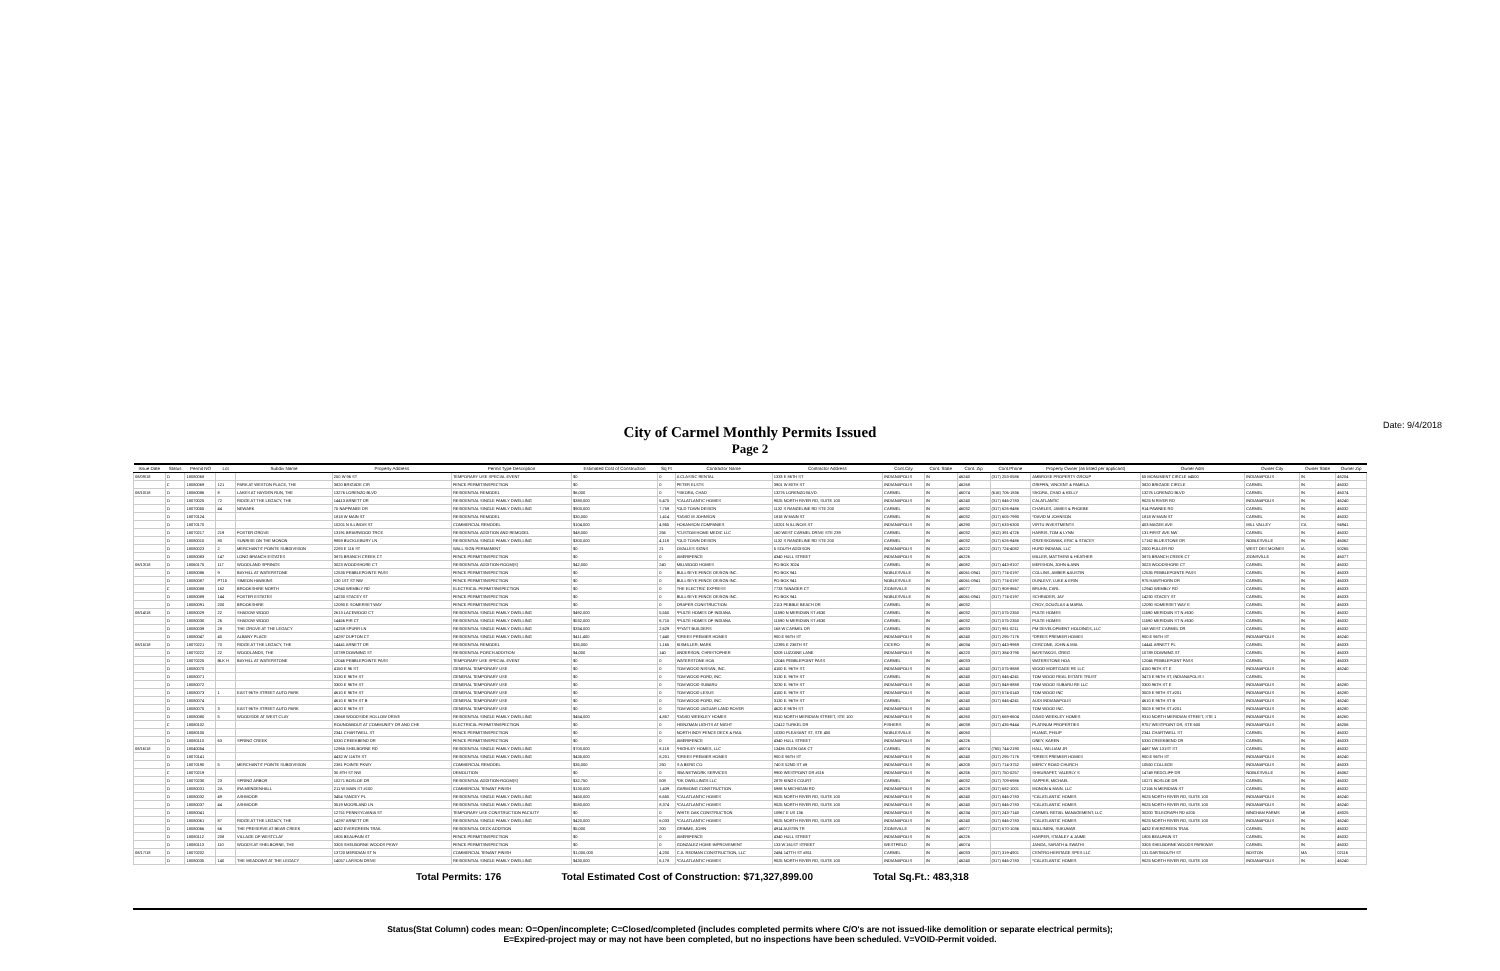City of Carmel Monthly Permits Issued
Page 2
Date: 9/4/2018
| Issue Date | Status | Permit NO | Lot | Subdiv Name | Property Address | Permit Type Description | Estimated Cost of Construction | Sq Ft | Contractor Name | Contractor Address | Cont.City | Cont. State | Cont. Zip | Cont.Phone | Property Owner (as listed per applicant) | Owner Adrs | Owner City | Owner State | Owner Zip |
| --- | --- | --- | --- | --- | --- | --- | --- | --- | --- | --- | --- | --- | --- | --- | --- | --- | --- | --- | --- |
| 08/09/18 | O | 18080068 | | | 250 W 96 ST | TEMPORARY USE SPECIAL EVENT | $0 | 0 | A CLASSIC RENTAL | 1333 E 86TH ST | INDIANAPOLIS | IN | 46240 | (317) 253-0586 | AMBROSE PROPERTY GROUP | 55 MONUMENT CIRCLE #4500 | INDIANAPOLIS | IN | 46204 |
| | C | 18080069 | 121 | PARK AT WESTON PLACE, THE | 3820 BRIGADE CIR | FENCE PERMIT/INSPECTION | $0 | 0 | PETER ELSTS | 3901 W 80TH ST | INDIANAPOLIS | IN | 46268 | | GRIFFIN, VINCENT & PAMELA | 3820 BRIGADE CIRCLE | CARMEL | IN | 46032 |
| 08/10/18 | O | 18060086 | 8 | LAKES AT HAYDEN RUN, THE | 13276 LORENZO BLVD | RESIDENTIAL REMODEL | $6,000 | 0 | *SIKORA, CHAD | 13276 LORENZO BLVD. | CARMEL | IN | 46074 | (616) 706-1836 | SIKORA, CHAD & KELLY | 13276 LORENZO BLVD | CARMEL | IN | 46074 |
| | O | 18070025 | 72 | RIDGE AT THE LEGACY, THE | 14413 ARNETT DR | RESIDENTIAL SINGLE FAMILY DWELLING | $380,000 | 5,475 | *CALATLANTIC HOMES | 9025 NORTH RIVER RD, SUITE 100 | INDIANAPOLIS | IN | 46240 | (317) 846-2783 | CALATLANTIC | 9025 N RIVER RD | INDIANAPOLIS | IN | 46240 |
| | O | 18070055 | 44 | NEWARK | 75 NAPPANEE DR | RESIDENTIAL SINGLE FAMILY DWELLING | $900,000 | 7,759 | *OLD TOWN DESIGN | 1132 S RANGELINE RD STE 200 | CARMEL | IN | 46032 | (317) 626-8486 | CHARLES, JAMES & PHOEBE | 914 PAWNEE RD | CARMEL | IN | 46032 |
| | O | 18070124 | | | 1818 W MAIN ST | RESIDENTIAL REMODEL | $30,000 | 1,414 | *DAVID M JOHNSON | 1818 W MAIN ST | CARMEL | IN | 46032 | (317) 605-7990 | *DAVID M JOHNSON | 1818 W MAIN ST | CARMEL | IN | 46032 |
| | O | 18070170 | | | 10201 N ILLINOIS ST | COMMERCIAL REMODEL | $104,000 | 4,955 | HOKANSON COMPANIES | 10201 N ILLINOIS ST | INDIANAPOLIS | IN | 46290 | (317) 633-6300 | VIRTU INVESTMENTS | 403 MAGEE AVE | MILL VALLEY | CA | 94941 |
| | O | 18070217 | 219 | FOSTER GROVE | 13191 BRIARWOOD TRCE | RESIDENTIAL ADDITION AND REMODEL | $48,000 | 256 | *CUSTOM HOME MEDIC LLC | 160 WEST CARMEL DRIVE STE 239 | CARMEL | IN | 46032 | (812) 391-4726 | HARRIS, TOM & LYNN | 131 FIRST AVE NW | CARMEL | IN | 46032 |
| | O | 18080010 | 80 | SUNRISE ON THE MONON | 9859 BUCKLEBURY LN | RESIDENTIAL SINGLE FAMILY DWELLING | $300,000 | 4,118 | *OLD TOWN DESIGN | 1132 S RANGELINE RD STE 200 | CARMEL | IN | 46032 | (317) 626-8486 | GRZESKOWIAK, ERIC & STACEY | 17162 BLUESTONE DR | NOBLESVILLE | IN | 46062 |
| | O | 18080023 | 2 | MERCHANTS' POINTE SUBDIVISION | 2293 E 116 ST | WALL SIGN PERMANENT | $0 | 21 | OVALLES SIGNS | 5 SOUTH ADDISON | INDIANAPOLIS | IN | 46222 | (317) 724-4082 | HURD INDIANA, LLC | 2000 FULLER RD | WEST DES MOINES | IA | 50265 |
| | O | 18080083 | 147 | LONG BRANCH ESTATES | 3875 BRANCH CREEK CT | FENCE PERMIT/INSPECTION | $0 | 0 | AMERIFENCE | 4340 HULL STREET | INDIANAPOLIS | IN | 46226 | | MILLER, MATTHEW & HEATHER | 3875 BRANCH CREEK CT | ZIONSVILLE | IN | 46077 |
| 08/13/18 | O | 18060175 | 117 | WOODLAND SPRINGS | 3023 WOODSHORE CT | RESIDENTIAL ADDITION-ROOM(S) | $42,000 | 240 | MILLWOOD HOMES | PO BOX 3024 | CARMEL | IN | 46082 | (317) 443-8107 | MERSHON, JOHN & ANN | 3023 WOODSHORE CT | CARMEL | IN | 46032 |
| | O | 18080086 | 9 | BAYHILL AT WATERSTONE | 12535 PEBBLEPOINTE PASS | FENCE PERMIT/INSPECTION | $0 | 0 | BULLSEYE FENCE DESIGN INC. | PO BOX 941 | NOBLESVILLE | IN | 46061-0941 | (317) 774-0197 | COLLINS, AMBER &AUSTIN | 12535 PEBBLEPOINTE PASS | CARMEL | IN | 46033 |
| | O | 18080087 | PT15 | SIMEON HAWKINS | 130 1ST ST NW | FENCE PERMIT/INSPECTION | $0 | 0 | BULLSEYE FENCE DESIGN INC. | PO BOX 941 | NOBLESVILLE | IN | 46061-0941 | (317) 774-0197 | DUNLEVY, LUKE & ERIN | 975 HAWTHORN DR | CARMEL | IN | 46033 |
| | C | 18080088 | 162 | BROOKSHIRE NORTH | 12940 WEMBLY RD | ELECTRICAL PERMIT/INSPECTION | $0 | 0 | THE ELECTRIC EXPRESS | 7733 TANAGER CT | ZIONSVILLE | IN | 46077 | (317) 908-8667 | BRUHN, CARL | 12940 WEMBLY RD | CARMEL | IN | 46033 |
| | O | 18080089 | 144 | FOSTER ESTATES | 14230 STACEY ST | FENCE PERMIT/INSPECTION | $0 | 0 | BULLSEYE FENCE DESIGN INC. | PO BOX 941 | NOBLESVILLE | IN | 46061-0941 | (317) 774-0197 | SCHRADER, JAY | 14230 STACEY ST | CARMEL | IN | 46033 |
| | O | 18080091 | 200 | BROOKSHIRE | 12090 E SOMERSET WAY | FENCE PERMIT/INSPECTION | $0 | 0 | DRAPER CONSTRUCTION | 2113 PEBBLE BEACH DR | CARMEL | IN | 46032 | | CROY, DOUGLAS & MARIA | 12090 SOMERSET WAY E | CARMEL | IN | 46033 |
| 08/14/18 | O | 18080029 | 22 | SHADOW WOOD | 2613 LACEWOOD CT | RESIDENTIAL SINGLE FAMILY DWELLING | $492,000 | 5,550 | *PULTE HOMES OF INDIANA | 11590 N MERIDIAN ST #530 | CARMEL | IN | 46032 | (317) 575-2350 | PULTE HOMES | 11590 MERIDIAN ST N #530 | CARMEL | IN | 46032 |
| | O | 18080030 | 26 | SHADOW WOOD | 14456 FIR CT | RESIDENTIAL SINGLE FAMILY DWELLING | $532,000 | 6,715 | *PULTE HOMES OF INDIANA | 11590 N MERIDIAN ST #530 | CARMEL | IN | 46032 | (317) 575-2350 | PULTE HOMES | 11590 MERIDIAN ST N #530 | CARMEL | IN | 46032 |
| | O | 18080039 | 28 | THE GROVE AT THE LEGACY | 14259 SPURR LN | RESIDENTIAL SINGLE FAMILY DWELLING | $334,000 | 2,629 | *PYATT BUILDERS | 168 W CARMEL DR | CARMEL | IN | 46033 | (317) 981-0211 | PM DEVELOPMENT HOLDINGS, LLC | 168 WEST CARMEL DR | CARMEL | IN | 46032 |
| | O | 18080047 | 40 | ALBANY PLACE | 14297 DUFTON CT | RESIDENTIAL SINGLE FAMILY DWELLING | $411,400 | 7,440 | *DREES PREMIER HOMES | 900 E 96TH ST | INDIANAPOLIS | IN | 46240 | (317) 295-7176 | *DREES PREMIER HOMES | 900 E 96TH ST | INDIANAPOLIS | IN | 46240 |
| 08/15/18 | O | 18070221 | 70 | RIDGE AT THE LEGACY, THE | 14441 ARNETT DR | RESIDENTIAL REMODEL | $35,000 | 1,165 | KIXMILLER, MARK | 12395 E 236TH ST | CICERO | IN | 46034 | (317) 443-9969 | CERCONE, JOHN & MIA | 14441 ARNETT PL | CARMEL | IN | 46033 |
| | O | 18070222 | 22 | WOODLANDS, THE | 10789 DOWNING ST | RESIDENTIAL PORCH ADDITION | $4,000 | 140 | ANDERSON, CHRISTOPHER | 5209 LUZZANE LANE | INDIANAPOLIS | IN | 46220 | (317) 384-3795 | BAYETAKOS, GREG | 10789 DOWNING ST | CARMEL | IN | 46033 |
| | O | 18070225 | BLK H | BAYHILL AT WATERSTONE | 12046 PEBBLEPOINTE PASS | TEMPORARY USE SPECIAL EVENT | $0 | 0 | WATERSTONE HOA | 12046 PEBBLEPOINT PASS | CARMEL | IN | 46033 | | WATERSTONE HOA | 12046 PEBBLEPOINT PASS | CARMEL | IN | 46033 |
| | O | 18080070 | | | 4150 E 96 ST | GENERAL TEMPORARY USE | $0 | 0 | TOM WOOD NISSAN, INC. | 4150 E. 96TH ST. | INDIANAPOLIS | IN | 46240 | (317) 575-8888 | WOOD MORTGAGE RE LLC | 4150 96TH ST E | INDIANAPOLIS | IN | 46240 |
| | O | 18080071 | | | 3130 E 96TH ST | GENERAL TEMPORARY USE | $0 | 0 | TOM WOOD FORD, INC. | 3130 E. 96TH ST | CARMEL | IN | 46240 | (317) 846-4241 | TOM WOOD REAL ESTATE TRUST | 3473 E 96TH ST, INDIANAPOLIS I | CARMEL | IN | |
| | O | 18080072 | | | 3300 E 96TH ST | GENERAL TEMPORARY USE | $0 | 0 | TOM WOOD SUBARU | 3230 E. 96TH ST | INDIANAPOLIS | IN | 46240 | (317) 848-8888 | TOM WOOD SUBARU RE LLC | 3300 96TH ST E | INDIANAPOLIS | IN | 46280 |
| | O | 18080073 | 1 | EAST 96TH STREET AUTO PARK | 4610 E 96TH ST | GENERAL TEMPORARY USE | $0 | 0 | TOM WOOD LEXUS | 4150 E. 96TH ST | INDIANAPOLIS | IN | 46240 | (317) 574-0143 | TOM WOOD INC | 3003 E 98TH ST #201 | INDIANAPOLIS | IN | 46280 |
| | O | 18080074 | | | 4610 E 96TH ST B | GENERAL TEMPORARY USE | $0 | 0 | TOM WOOD FORD, INC. | 3130 E. 96TH ST | CARMEL | IN | 46240 | (317) 846-4241 | AUDI INDIANAPOLIS | 4610 E 96TH ST B | INDIANAPOLIS | IN | 46240 |
| | O | 18080075 | 3 | EAST 96TH STREET AUTO PARK | 4620 E 96TH ST | GENERAL TEMPORARY USE | $0 | 0 | TOM WOOD JAGUAR LAND ROVER | 4620 E 96TH ST | INDIANAPOLIS | IN | 46240 | | TOM WOOD INC. | 3003 E 98TH ST #201 | INDIANAPOLIS | IN | 46280 |
| | O | 18080080 | 5 | WOODSIDE AT WEST CLAY | 13668 WOODSIDE HOLLOW DRIVE | RESIDENTIAL SINGLE FAMILY DWELLING | $454,000 | 4,857 | *DAVID WEEKLEY HOMES | 9310 NORTH MERIDIAN STREET, STE 100 | INDIANAPOLIS | IN | 46260 | (317) 669-8604 | DAVID WEEKLEY HOMES | 9310 NORTH MERIDIAN STREET, STE 1 | INDIANAPOLIS | IN | 46260 |
| | C | 18080102 | | | ROUNDABOUT AT COMMUNITY DR AND CHE | ELECTRICAL PERMIT/INSPECTION | $0 | 0 | HEINZMAN LIGHTS AT NIGHT | 12412 TURKEL DR | FISHERS | IN | 46038 | (317) 435-9444 | PLATINUM PROPERTIES | 9757 WESTPOINT DR, STE 600 | INDIANAPOLIS | IN | 46256 |
| | O | 18080105 | | | 2341 CHARTWELL ST | FENCE PERMIT/INSPECTION | $0 | 0 | NORTH INDY FENCE DECK & RAIL | 10330 PLEASANT ST, STE 400 | NOBLESVILLE | IN | 46060 | | HUANG, PHILIP | 2341 CHARTWELL ST | CARMEL | IN | 46032 |
| | O | 18080110 | 63 | SPRING CREEK | 5330 CREEKBEND DR | FENCE PERMIT/INSPECTION | $0 | 0 | AMERIFENCE | 4340 HULL STREET | INDIANAPOLIS | IN | 46226 | | ONEY, KAREN | 5330 CREEKBEND DR | CARMEL | IN | 46033 |
| 08/16/18 | O | 18040054 | | | 12965 SHELBORNE RD | RESIDENTIAL SINGLE FAMILY DWELLING | $700,000 | 8,118 | *HIGHLEY HOMES, LLC | 13436 GLEN OAK CT | CARMEL | IN | 46074 | (765) 744-2190 | HALL, WILLIAM JR | 4487 NW 131ST ST | CARMEL | IN | 46032 |
| | O | 18070141 | | | 4432 W 116TH ST | RESIDENTIAL SINGLE FAMILY DWELLING | $435,000 | 8,201 | *DREES PREMIER HOMES | 900 E 96TH ST | INDIANAPOLIS | IN | 46240 | (317) 295-7176 | *DREES PREMIER HOMES | 900 E 96TH ST | INDIANAPOLIS | IN | 46240 |
| | O | 18070190 | 5 | MERCHANTS' POINTE SUBDIVISION | 2381 POINTE PKWY | COMMERCIAL REMODEL | $35,000 | 250 | S A BERG CO | 740 E 52ND ST #9 | INDIANAPOLIS | IN | 46205 | (317) 714-3752 | MERCY ROAD CHURCH | 10550 COLLEGE | INDIANAPOLIS | IN | 46033 |
| | C | 18070219 | | | 30 8TH ST NW | DEMOLITION | $0 | 0 | SBA NETWORK SERVICES | 9900 WESTPOINT DR #116 | INDIANAPOLIS | IN | 46256 | (317) 750-0257 | SHKURAPET, VALERLY S | 14749 REDCLIFF DR | NOBLESVILLE | IN | 46062 |
| | O | 18070230 | 23 | SPRING ARBOR | 10271 BOSLOE DR | RESIDENTIAL ADDITION-ROOM(S) | $32,750 | 509 | *DK DWELLINGS LLC | 2879 KINGS COURT | CARMEL | IN | 46032 | (317) 709-6986 | SAPPER, MICHAEL | 10271 BOSLOE DR | CARMEL | IN | 46032 |
| | O | 18080031 | 2A | IRA MENDENHALL | 211 W MAIN ST #100 | COMMERCIAL TENANT FINISH | $130,000 | 1,439 | GARMONG CONSTRUCTION | 5988 N MICHIGAN RD | INDIANAPOLIS | IN | 46228 | (317) 682-1001 | MONON & MAIN, LLC | 12156 N MERIDIAN ST | CARMEL | IN | 46032 |
| | O | 18080032 | 49 | ASHMOOR | 3454 YANCEY PL | RESIDENTIAL SINGLE FAMILY DWELLING | $450,000 | 6,655 | *CALATLANTIC HOMES | 9025 NORTH RIVER RD, SUITE 100 | INDIANAPOLIS | IN | 46240 | (317) 846-2783 | *CALATLANTIC HOMES | 9025 NORTH RIVER RD, SUITE 100 | INDIANAPOLIS | IN | 46240 |
| | O | 18080037 | 44 | ASHMOOR | 3519 MOORLAND LN | RESIDENTIAL SINGLE FAMILY DWELLING | $580,000 | 8,374 | *CALATLANTIC HOMES | 9025 NORTH RIVER RD, SUITE 100 | INDIANAPOLIS | IN | 46240 | (317) 846-2783 | *CALATLANTIC HOMES | 9025 NORTH RIVER RD, SUITE 100 | INDIANAPOLIS | IN | 46240 |
| | O | 18080041 | | | 12751 PENNSYLVANIA ST | TEMPORARY USE CONSTRUCTION FACILITY | $0 | 0 | WHITE OAK CONSTRUCTION | 10967 E US 136 | INDIANAPOLIS | IN | 46234 | (317) 243-7140 | CARMEL RETAIL MANAGEMENT, LLC | 30200 TELEGRAPH RD #205 | BINGHAM FARMS | MI | 48025 |
| | O | 18080061 | 87 | RIDGE AT THE LEGACY, THE | 14297 ARNETT DR | RESIDENTIAL SINGLE FAMILY DWELLING | $420,000 | 6,033 | *CALATLANTIC HOMES | 9025 NORTH RIVER RD, SUITE 100 | INDIANAPOLIS | IN | 46240 | (317) 846-2783 | *CALATLANTIC HOMES | 9025 NORTH RIVER RD, SUITE 100 | INDIANAPOLIS | IN | 46240 |
| | O | 18080066 | 66 | THE PRESERVE AT BEAR CREEK | 4432 EVERGREEN TRAIL | RESIDENTIAL DECK ADDITION | $5,000 | 200 | GRIMME, JOHN | 4914 AUSTIN TR | ZIONSVILLE | IN | 46077 | (317) 670-1036 | BOLLINENI, SUKUMAR | 4432 EVERGREEN TRAIL | CARMEL | IN | 46032 |
| | O | 18080112 | 208 | VILLAGE OF WESTCLAY | 1805 BEAUFAIN ST | FENCE PERMIT/INSPECTION | $0 | 0 | AMERIFENCE | 4340 HULL STREET | INDIANAPOLIS | IN | 46226 | | HARPER, STANLEY & JAIME | 1805 BEAUFAIN ST | CARMEL | IN | 46032 |
| | O | 18080113 | 110 | WOODS AT SHELBORNE, THE | 3303 SHELBORNE WOODS PKWY | FENCE PERMIT/INSPECTION | $0 | 0 | GONZALEZ HOME IMPROVEMENT | 133 W 161ST STREET | WESTFIELD | IN | 46074 | | JANGA, SARATH & SWATHI | 3303 SHELBORNE WOODS PARKWAY | CARMEL | IN | 46032 |
| 08/17/18 | O | 18070202 | | | 13720 MERIDIAN ST N | COMMERCIAL TENANT FINISH | $1,000,000 | 4,200 | C.A. REDMAN CONSTRUCTION, LLC | 2484 14TTH ST #811 | CARMEL | IN | 46033 | (317) 319-4901 | CENTRO HERITAGE SPES LLC | 131 DARTMOUTH ST | BOSTON | MA | 02116 |
| | O | 18080035 | 140 | THE MEADOWS AT THE LEGACY | 14057 LARSON DRIVE | RESIDENTIAL SINGLE FAMILY DWELLING | $430,000 | 6,178 | *CALATLANTIC HOMES | 9025 NORTH RIVER RD, SUITE 100 | INDIANAPOLIS | IN | 46240 | (317) 846-2783 | *CALATLANTIC HOMES | 9025 NORTH RIVER RD, SUITE 100 | INDIANAPOLIS | IN | 46240 |
Total Permits: 176 Total Estimated Cost of Construction: $71,327,899.00 Total Sq.Ft.: 483,318
Status(Stat Column) codes mean: O=Open/incomplete; C=Closed/completed (includes completed permits where C/O's are not issued-like demolition or separate electrical permits);
E=Expired-project may or may not have been completed, but no inspections have been scheduled. V=VOID-Permit voided.